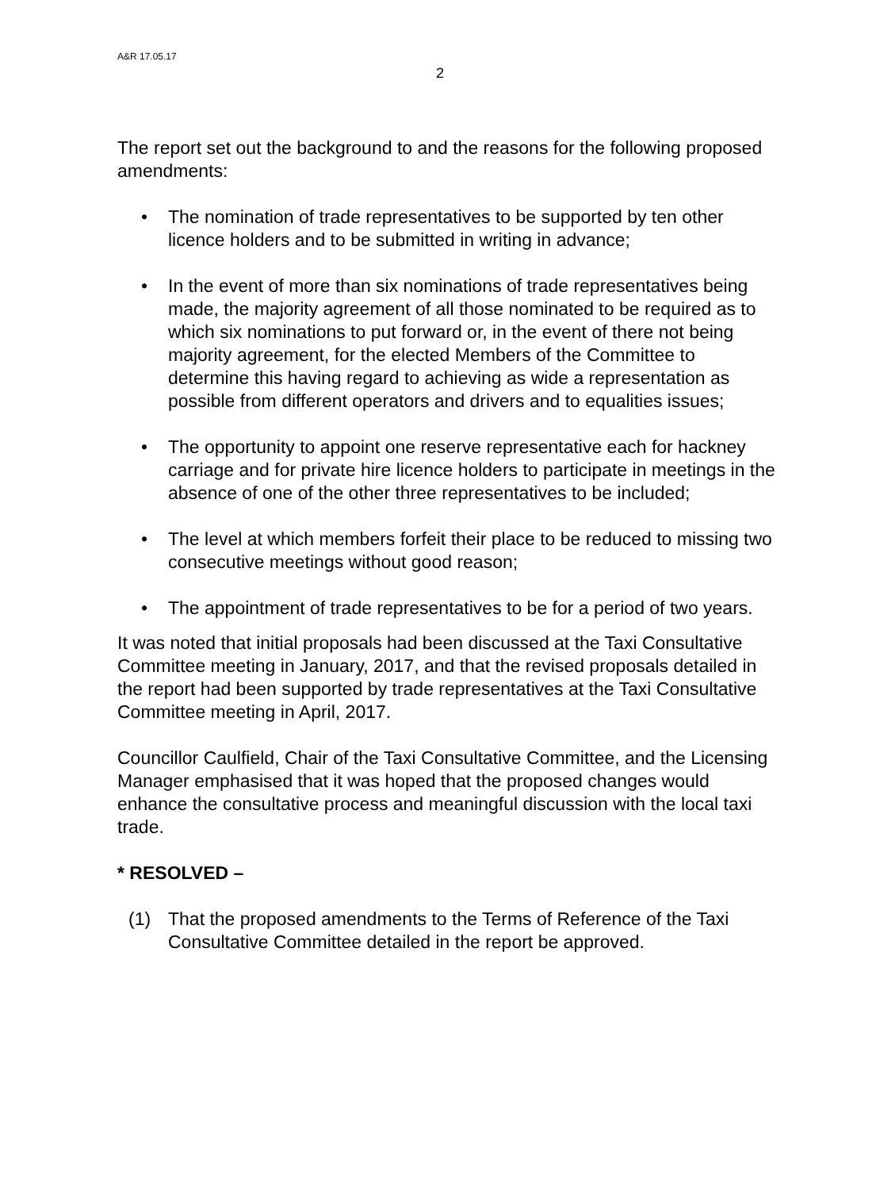A&R 17.05.17
2
The report set out the background to and the reasons for the following proposed amendments:
• The nomination of trade representatives to be supported by ten other licence holders and to be submitted in writing in advance;
• In the event of more than six nominations of trade representatives being made, the majority agreement of all those nominated to be required as to which six nominations to put forward or, in the event of there not being majority agreement, for the elected Members of the Committee to determine this having regard to achieving as wide a representation as possible from different operators and drivers and to equalities issues;
• The opportunity to appoint one reserve representative each for hackney carriage and for private hire licence holders to participate in meetings in the absence of one of the other three representatives to be included;
• The level at which members forfeit their place to be reduced to missing two consecutive meetings without good reason;
• The appointment of trade representatives to be for a period of two years.
It was noted that initial proposals had been discussed at the Taxi Consultative Committee meeting in January, 2017, and that the revised proposals detailed in the report had been supported by trade representatives at the Taxi Consultative Committee meeting in April, 2017.
Councillor Caulfield, Chair of the Taxi Consultative Committee, and the Licensing Manager emphasised that it was hoped that the proposed changes would enhance the consultative process and meaningful discussion with the local taxi trade.
* RESOLVED –
(1) That the proposed amendments to the Terms of Reference of the Taxi Consultative Committee detailed in the report be approved.